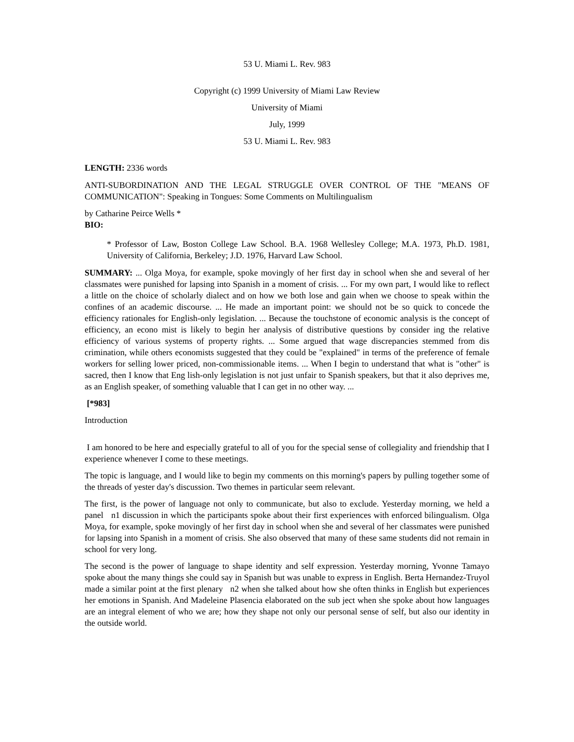53 U. Miami L. Rev. 983
Copyright (c) 1999 University of Miami Law Review
University of Miami
July, 1999
53 U. Miami L. Rev. 983
LENGTH: 2336 words
ANTI-SUBORDINATION AND THE LEGAL STRUGGLE OVER CONTROL OF THE "MEANS OF COMMUNICATION": Speaking in Tongues: Some Comments on Multilingualism
by Catharine Peirce Wells *
BIO:
* Professor of Law, Boston College Law School. B.A. 1968 Wellesley College; M.A. 1973, Ph.D. 1981, University of California, Berkeley; J.D. 1976, Harvard Law School.
SUMMARY: ... Olga Moya, for example, spoke movingly of her first day in school when she and several of her classmates were punished for lapsing into Spanish in a moment of crisis. ... For my own part, I would like to reflect a little on the choice of scholarly dialect and on how we both lose and gain when we choose to speak within the confines of an academic discourse. ... He made an important point: we should not be so quick to concede the efficiency rationales for English-only legislation. ... Because the touchstone of economic analysis is the concept of efficiency, an econo mist is likely to begin her analysis of distributive questions by consider ing the relative efficiency of various systems of property rights. ... Some argued that wage discrepancies stemmed from dis crimination, while others economists suggested that they could be "explained" in terms of the preference of female workers for selling lower priced, non-commissionable items. ... When I begin to understand that what is "other" is sacred, then I know that Eng lish-only legislation is not just unfair to Spanish speakers, but that it also deprives me, as an English speaker, of something valuable that I can get in no other way. ...
[*983]
Introduction
I am honored to be here and especially grateful to all of you for the special sense of collegiality and friendship that I experience whenever I come to these meetings.
The topic is language, and I would like to begin my comments on this morning's papers by pulling together some of the threads of yester day's discussion. Two themes in particular seem relevant.
The first, is the power of language not only to communicate, but also to exclude. Yesterday morning, we held a panel n1 discussion in which the participants spoke about their first experiences with enforced bilingualism. Olga Moya, for example, spoke movingly of her first day in school when she and several of her classmates were punished for lapsing into Spanish in a moment of crisis. She also observed that many of these same students did not remain in school for very long.
The second is the power of language to shape identity and self expression. Yesterday morning, Yvonne Tamayo spoke about the many things she could say in Spanish but was unable to express in English. Berta Hernandez-Truyol made a similar point at the first plenary n2 when she talked about how she often thinks in English but experiences her emotions in Spanish. And Madeleine Plasencia elaborated on the sub ject when she spoke about how languages are an integral element of who we are; how they shape not only our personal sense of self, but also our identity in the outside world.